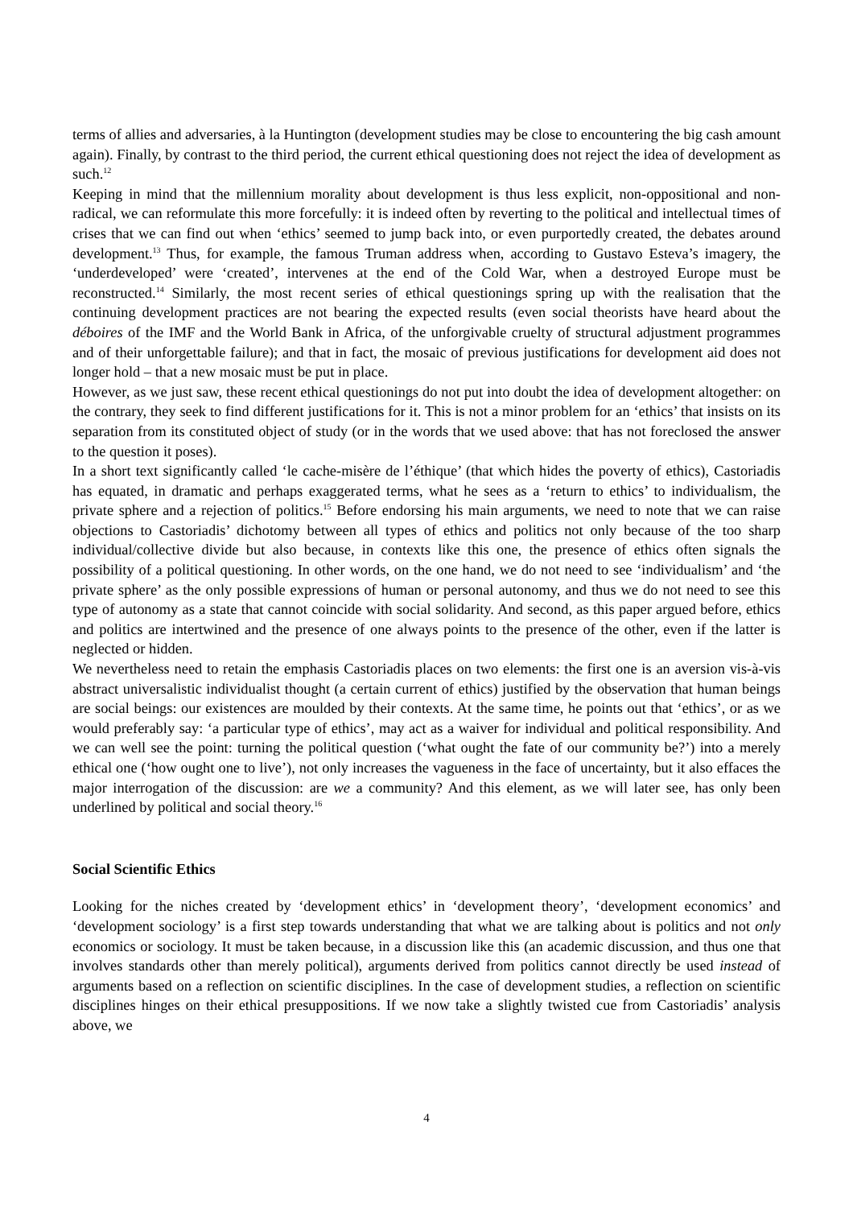terms of allies and adversaries, à la Huntington (development studies may be close to encountering the big cash amount again). Finally, by contrast to the third period, the current ethical questioning does not reject the idea of development as such.<sup>12</sup>
Keeping in mind that the millennium morality about development is thus less explicit, non-oppositional and non-radical, we can reformulate this more forcefully: it is indeed often by reverting to the political and intellectual times of crises that we can find out when ‘ethics’ seemed to jump back into, or even purportedly created, the debates around development.<sup>13</sup> Thus, for example, the famous Truman address when, according to Gustavo Esteva’s imagery, the ‘underdeveloped’ were ‘created’, intervenes at the end of the Cold War, when a destroyed Europe must be reconstructed.<sup>14</sup> Similarly, the most recent series of ethical questionings spring up with the realisation that the continuing development practices are not bearing the expected results (even social theorists have heard about the déboires of the IMF and the World Bank in Africa, of the unforgivable cruelty of structural adjustment programmes and of their unforgettable failure); and that in fact, the mosaic of previous justifications for development aid does not longer hold – that a new mosaic must be put in place.
However, as we just saw, these recent ethical questionings do not put into doubt the idea of development altogether: on the contrary, they seek to find different justifications for it. This is not a minor problem for an ‘ethics’ that insists on its separation from its constituted object of study (or in the words that we used above: that has not foreclosed the answer to the question it poses).
In a short text significantly called ‘le cache-misère de l’éthique’ (that which hides the poverty of ethics), Castoriadis has equated, in dramatic and perhaps exaggerated terms, what he sees as a ‘return to ethics’ to individualism, the private sphere and a rejection of politics.<sup>15</sup> Before endorsing his main arguments, we need to note that we can raise objections to Castoriadis’ dichotomy between all types of ethics and politics not only because of the too sharp individual/collective divide but also because, in contexts like this one, the presence of ethics often signals the possibility of a political questioning. In other words, on the one hand, we do not need to see ‘individualism’ and ‘the private sphere’ as the only possible expressions of human or personal autonomy, and thus we do not need to see this type of autonomy as a state that cannot coincide with social solidarity. And second, as this paper argued before, ethics and politics are intertwined and the presence of one always points to the presence of the other, even if the latter is neglected or hidden.
We nevertheless need to retain the emphasis Castoriadis places on two elements: the first one is an aversion vis-à-vis abstract universalistic individualist thought (a certain current of ethics) justified by the observation that human beings are social beings: our existences are moulded by their contexts. At the same time, he points out that ‘ethics’, or as we would preferably say: ‘a particular type of ethics’, may act as a waiver for individual and political responsibility. And we can well see the point: turning the political question (‘what ought the fate of our community be?’) into a merely ethical one (‘how ought one to live’), not only increases the vagueness in the face of uncertainty, but it also effaces the major interrogation of the discussion: are we a community? And this element, as we will later see, has only been underlined by political and social theory.<sup>16</sup>
Social Scientific Ethics
Looking for the niches created by ‘development ethics’ in ‘development theory’, ‘development economics’ and ‘development sociology’ is a first step towards understanding that what we are talking about is politics and not only economics or sociology. It must be taken because, in a discussion like this (an academic discussion, and thus one that involves standards other than merely political), arguments derived from politics cannot directly be used instead of arguments based on a reflection on scientific disciplines. In the case of development studies, a reflection on scientific disciplines hinges on their ethical presuppositions. If we now take a slightly twisted cue from Castoriadis’ analysis above, we
4